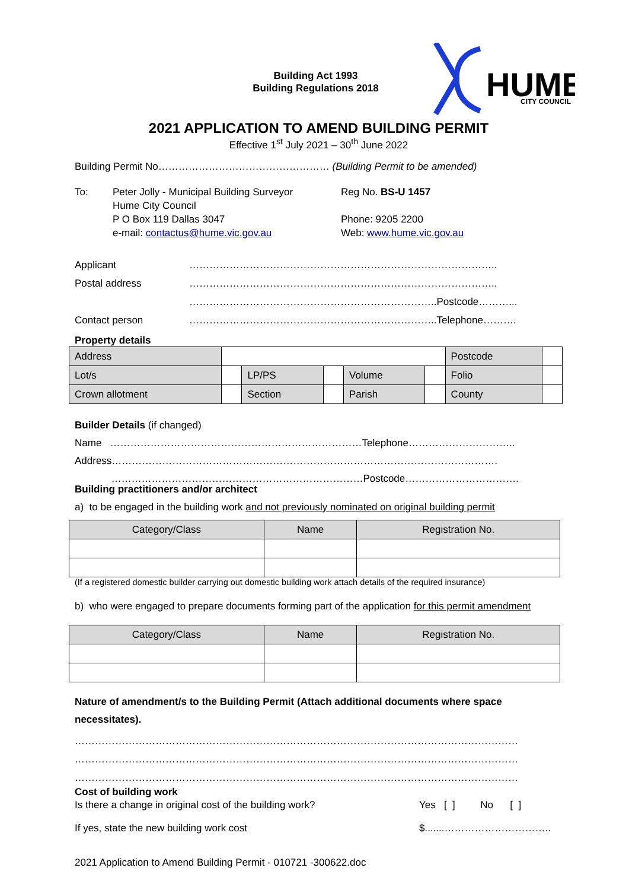Building Act 1993
Building Regulations 2018
HUME
CITY COUNCIL
2021 APPLICATION TO AMEND BUILDING PERMIT
Effective 1<sup>st</sup> July 2021 – 30<sup>th</sup> June 2022
Building Permit No…………………………………………… (Building Permit to be amended)
To: Peter Jolly - Municipal Building Surveyor
Hume City Council
P O Box 119 Dallas 3047
e-mail: contactus@hume.vic.gov.au
Reg No. BS-U 1457
Phone: 9205 2200
Web: www.hume.vic.gov.au
Applicant ………………………………………………………………………………..
Postal address ………………………………………………………………………………..
………………………………………………………………..Postcode………...
Contact person ………………………………………………………………..Telephone……….
Property details
| Address | | | | | | Postcode | |
| Lot/s | | LP/PS | | Volume | | Folio | |
| Crown allotment | | Section | | Parish | | County | |
Builder Details (if changed)
Name …………………………………………………………………Telephone…………………………..
Address…………………………………………………………………………………………………….
…………………………………………………………………Postcode…………………………….
Building practitioners and/or architect
a) to be engaged in the building work and not previously nominated on original building permit
| Category/Class | Name | Registration No. |
| --- | --- | --- |
(If a registered domestic builder carrying out domestic building work attach details of the required insurance)
b) who were engaged to prepare documents forming part of the application for this permit amendment
| Category/Class | Name | Registration No. |
| --- | --- | --- |
Nature of amendment/s to the Building Permit (Attach additional documents where space necessitates).
……………………………………………………………………………………………………………………
……………………………………………………………………………………………………………………
……………………………………………………………………………………………………………………
Cost of building work
Is there a change in original cost of the building work? Yes [ ] No [ ]
If yes, state the new building work cost $.......…………………………..
2021 Application to Amend Building Permit - 010721 -300622.doc